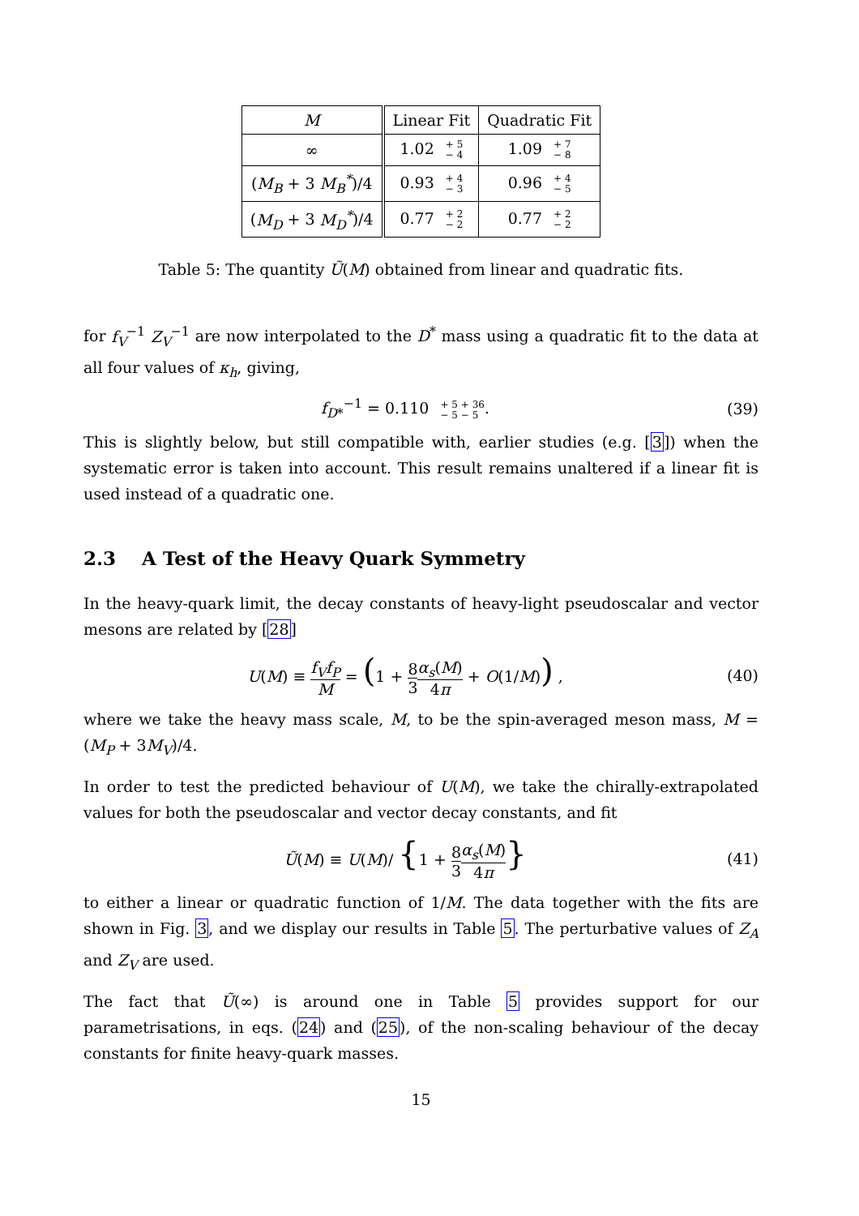| M | Linear Fit | Quadratic Fit |
| --- | --- | --- |
| ∞ | 1.02 + 5 − 4 | 1.09 + 7 − 8 |
| ( M<sub>B</sub> + 3 M<sub>B</sub><sup>*</sup> )/4 | 0.93 + 4 − 3 | 0.96 + 4 − 5 |
| ( M<sub>D</sub> + 3 M<sub>D</sub><sup>*</sup> )/4 | 0.77 + 2 − 2 | 0.77 + 2 − 2 |
Table 5: The quantity Ũ(M) obtained from linear and quadratic fits.
for f<sub>V</sub><sup>−1</sup> Z<sub>V</sub><sup>−1</sup> are now interpolated to the D<sup>*</sup> mass using a quadratic fit to the data at all four values of κ<sub>h</sub>, giving,
f<sub>D*</sub><sup>−1</sup> = 0.110 + 5 + 36
− 5 − 5. (39)
This is slightly below, but still compatible with, earlier studies (e.g. [3]) when the systematic error is taken into account. This result remains unaltered if a linear fit is used instead of a quadratic one.
2.3 A Test of the Heavy Quark Symmetry
In the heavy-quark limit, the decay constants of heavy-light pseudoscalar and vector mesons are related by [28]
U(M) ≡ f<sub>V</sub>f<sub>P</sub> M = (1 + 8 3 α<sub>s</sub>(M) 4π + O(1/M)) , (40)
where we take the heavy mass scale, M, to be the spin-averaged meson mass, M = (M<sub>P</sub> + 3M<sub>V</sub>)/4.
In order to test the predicted behaviour of U(M), we take the chirally-extrapolated values for both the pseudoscalar and vector decay constants, and fit
Ũ(M) ≡ U(M)/ {1 + 8 3 α<sub>s</sub>(M) 4π} (41)
to either a linear or quadratic function of 1/M. The data together with the fits are shown in Fig. 3, and we display our results in Table 5. The perturbative values of Z<sub>A</sub> and Z<sub>V</sub> are used.
The fact that Ũ(∞) is around one in Table 5 provides support for our parametrisations, in eqs. (24) and (25), of the non-scaling behaviour of the decay constants for finite heavy-quark masses.
15